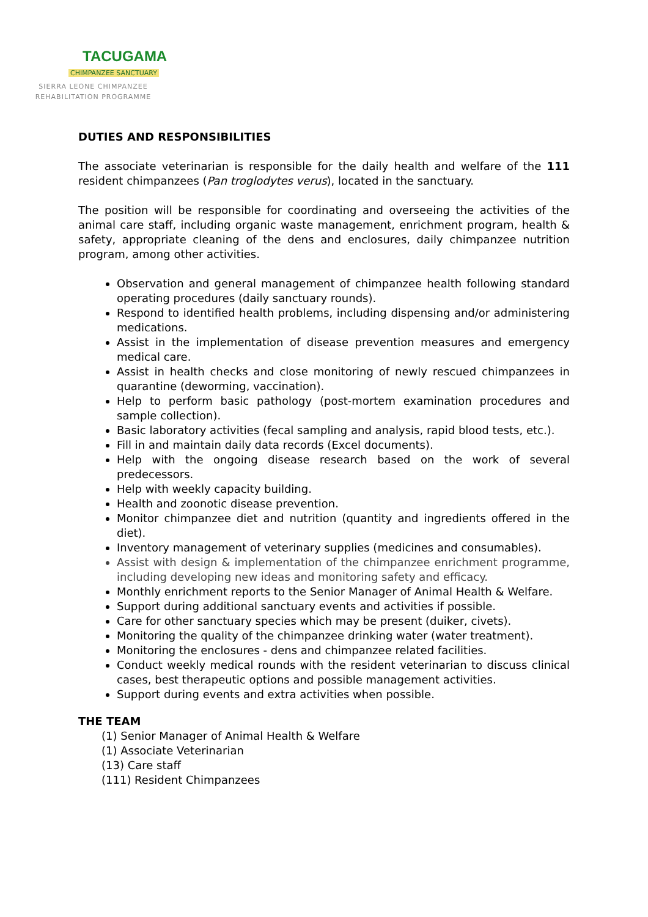TACUGAMA
CHIMPANZEE SANCTUARY
SIERRA LEONE CHIMPANZEE
REHABILITATION PROGRAMME
DUTIES AND RESPONSIBILITIES
The associate veterinarian is responsible for the daily health and welfare of the 111 resident chimpanzees (Pan troglodytes verus), located in the sanctuary.
The position will be responsible for coordinating and overseeing the activities of the animal care staff, including organic waste management, enrichment program, health & safety, appropriate cleaning of the dens and enclosures, daily chimpanzee nutrition program, among other activities.
Observation and general management of chimpanzee health following standard operating procedures (daily sanctuary rounds).
Respond to identified health problems, including dispensing and/or administering medications.
Assist in the implementation of disease prevention measures and emergency medical care.
Assist in health checks and close monitoring of newly rescued chimpanzees in quarantine (deworming, vaccination).
Help to perform basic pathology (post-mortem examination procedures and sample collection).
Basic laboratory activities (fecal sampling and analysis, rapid blood tests, etc.).
Fill in and maintain daily data records (Excel documents).
Help with the ongoing disease research based on the work of several predecessors.
Help with weekly capacity building.
Health and zoonotic disease prevention.
Monitor chimpanzee diet and nutrition (quantity and ingredients offered in the diet).
Inventory management of veterinary supplies (medicines and consumables).
Assist with design & implementation of the chimpanzee enrichment programme, including developing new ideas and monitoring safety and efficacy.
Monthly enrichment reports to the Senior Manager of Animal Health & Welfare.
Support during additional sanctuary events and activities if possible.
Care for other sanctuary species which may be present (duiker, civets).
Monitoring the quality of the chimpanzee drinking water (water treatment).
Monitoring the enclosures - dens and chimpanzee related facilities.
Conduct weekly medical rounds with the resident veterinarian to discuss clinical cases, best therapeutic options and possible management activities.
Support during events and extra activities when possible.
THE TEAM
(1) Senior Manager of Animal Health & Welfare
(1) Associate Veterinarian
(13) Care staff
(111) Resident Chimpanzees